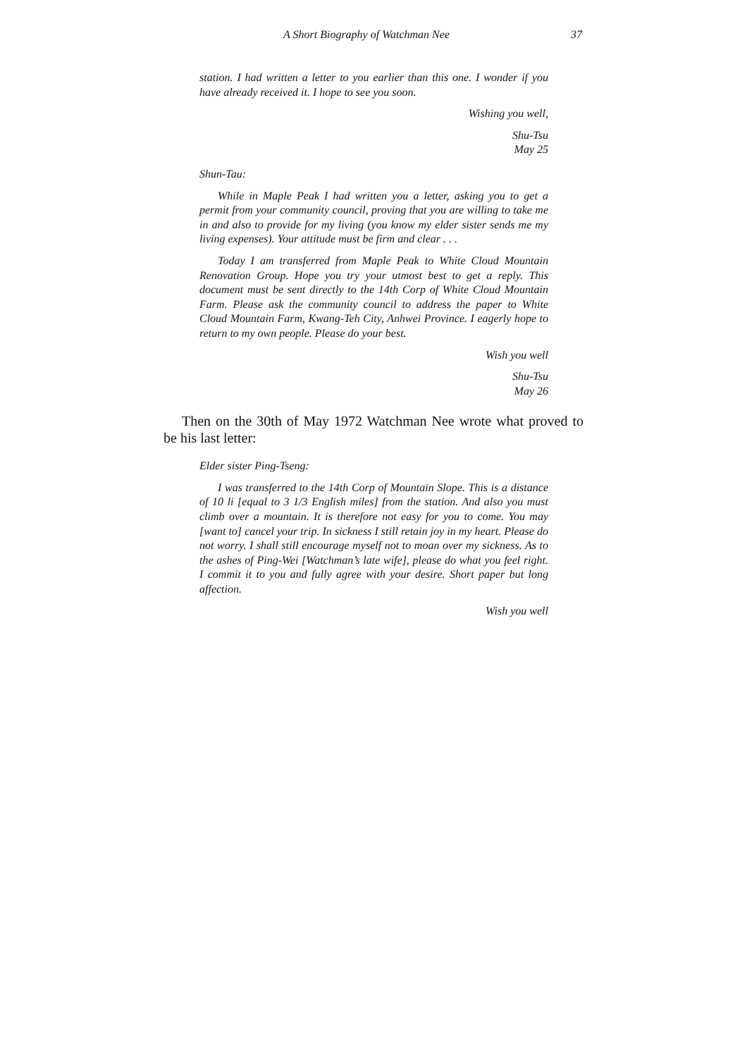A Short Biography of Watchman Nee 37
station. I had written a letter to you earlier than this one. I wonder if you have already received it. I hope to see you soon.
Wishing you well,
Shu-Tsu
May 25
Shun-Tau:
While in Maple Peak I had written you a letter, asking you to get a permit from your community council, proving that you are willing to take me in and also to provide for my living (you know my elder sister sends me my living expenses). Your attitude must be firm and clear . . .
Today I am transferred from Maple Peak to White Cloud Mountain Renovation Group. Hope you try your utmost best to get a reply. This document must be sent directly to the 14th Corp of White Cloud Mountain Farm. Please ask the community council to address the paper to White Cloud Mountain Farm, Kwang-Teh City, Anhwei Province. I eagerly hope to return to my own people. Please do your best.
Wish you well
Shu-Tsu
May 26
Then on the 30th of May 1972 Watchman Nee wrote what proved to be his last letter:
Elder sister Ping-Tseng:
I was transferred to the 14th Corp of Mountain Slope. This is a distance of 10 li [equal to 3 1/3 English miles] from the station. And also you must climb over a mountain. It is therefore not easy for you to come. You may [want to] cancel your trip. In sickness I still retain joy in my heart. Please do not worry. I shall still encourage myself not to moan over my sickness. As to the ashes of Ping-Wei [Watchman’s late wife], please do what you feel right. I commit it to you and fully agree with your desire. Short paper but long affection.
Wish you well